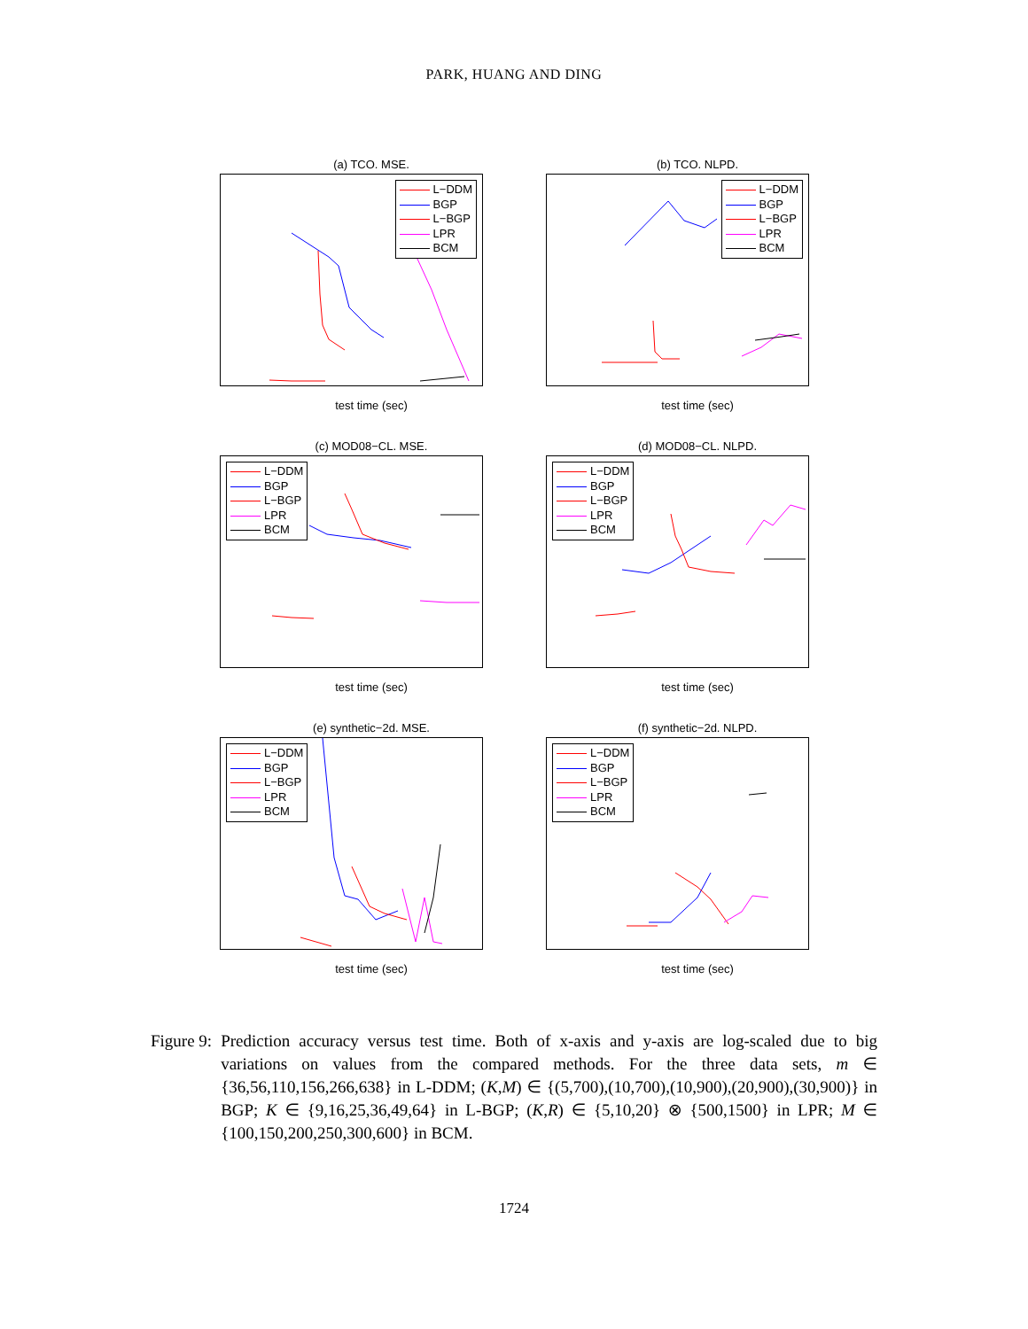PARK, HUANG AND DING
(a) TCO. MSE.
L−DDM
BGP
L−BGP
LPR
BCM
test time (sec)
(b) TCO. NLPD.
L−DDM
BGP
L−BGP
LPR
BCM
test time (sec)
(c) MOD08−CL. MSE.
L−DDM
BGP
L−BGP
LPR
BCM
test time (sec)
(d) MOD08−CL. NLPD.
L−DDM
BGP
L−BGP
LPR
BCM
test time (sec)
(e) synthetic−2d. MSE.
L−DDM
BGP
L−BGP
LPR
BCM
test time (sec)
(f) synthetic−2d. NLPD.
L−DDM
BGP
L−BGP
LPR
BCM
test time (sec)
Figure 9: Prediction accuracy versus test time. Both of x-axis and y-axis are log-scaled due to big variations on values from the compared methods. For the three data sets, m ∈ {36,56,110,156,266,638} in L-DDM; (K,M) ∈ {(5,700),(10,700),(10,900),(20,900),(30,900)} in BGP; K ∈ {9,16,25,36,49,64} in L-BGP; (K,R) ∈ {5,10,20} ⊗ {500,1500} in LPR; M ∈ {100,150,200,250,300,600} in BCM.
1724